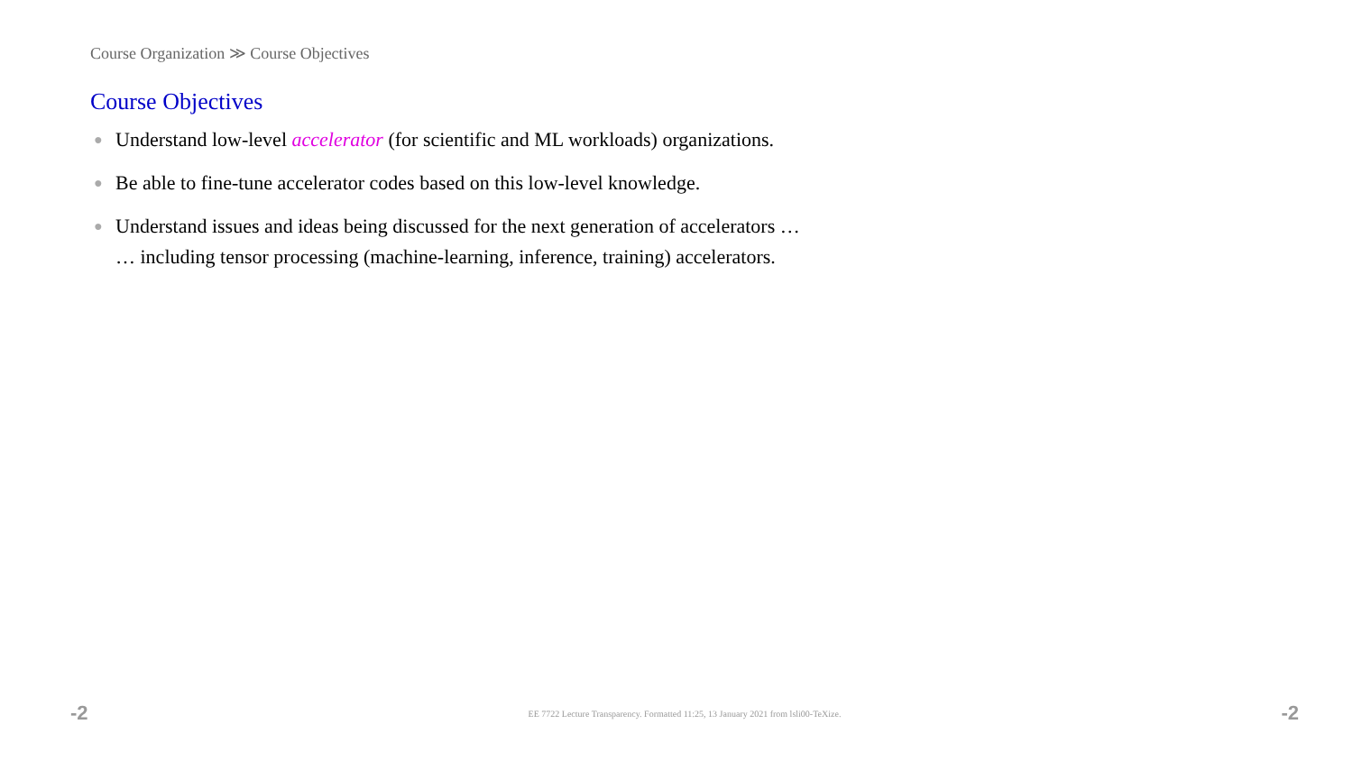Course Organization ≫ Course Objectives
Course Objectives
● Understand low-level accelerator (for scientific and ML workloads) organizations.
● Be able to fine-tune accelerator codes based on this low-level knowledge.
● Understand issues and ideas being discussed for the next generation of accelerators …
… including tensor processing (machine-learning, inference, training) accelerators.
-2 EE 7722 Lecture Transparency. Formatted 11:25, 13 January 2021 from lsli00-TeXize. -2